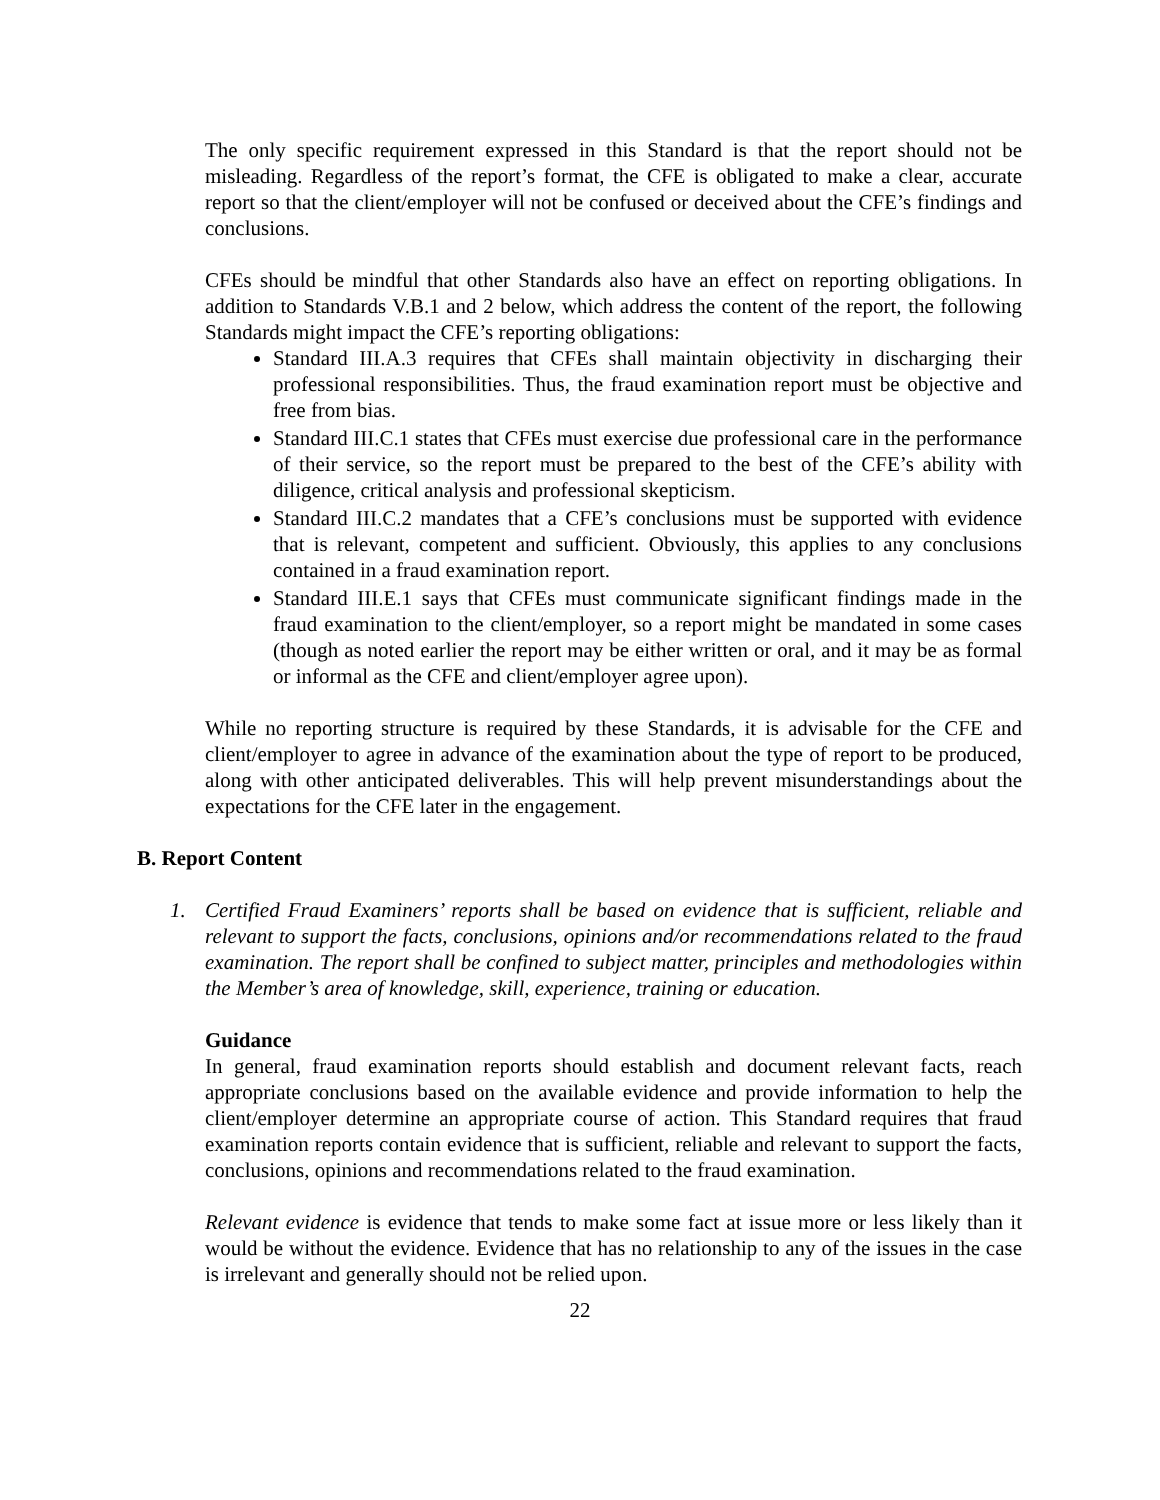The only specific requirement expressed in this Standard is that the report should not be misleading. Regardless of the report’s format, the CFE is obligated to make a clear, accurate report so that the client/employer will not be confused or deceived about the CFE’s findings and conclusions.
CFEs should be mindful that other Standards also have an effect on reporting obligations. In addition to Standards V.B.1 and 2 below, which address the content of the report, the following Standards might impact the CFE’s reporting obligations:
Standard III.A.3 requires that CFEs shall maintain objectivity in discharging their professional responsibilities. Thus, the fraud examination report must be objective and free from bias.
Standard III.C.1 states that CFEs must exercise due professional care in the performance of their service, so the report must be prepared to the best of the CFE’s ability with diligence, critical analysis and professional skepticism.
Standard III.C.2 mandates that a CFE’s conclusions must be supported with evidence that is relevant, competent and sufficient. Obviously, this applies to any conclusions contained in a fraud examination report.
Standard III.E.1 says that CFEs must communicate significant findings made in the fraud examination to the client/employer, so a report might be mandated in some cases (though as noted earlier the report may be either written or oral, and it may be as formal or informal as the CFE and client/employer agree upon).
While no reporting structure is required by these Standards, it is advisable for the CFE and client/employer to agree in advance of the examination about the type of report to be produced, along with other anticipated deliverables. This will help prevent misunderstandings about the expectations for the CFE later in the engagement.
B. Report Content
1. Certified Fraud Examiners’ reports shall be based on evidence that is sufficient, reliable and relevant to support the facts, conclusions, opinions and/or recommendations related to the fraud examination. The report shall be confined to subject matter, principles and methodologies within the Member’s area of knowledge, skill, experience, training or education.
Guidance
In general, fraud examination reports should establish and document relevant facts, reach appropriate conclusions based on the available evidence and provide information to help the client/employer determine an appropriate course of action. This Standard requires that fraud examination reports contain evidence that is sufficient, reliable and relevant to support the facts, conclusions, opinions and recommendations related to the fraud examination.
Relevant evidence is evidence that tends to make some fact at issue more or less likely than it would be without the evidence. Evidence that has no relationship to any of the issues in the case is irrelevant and generally should not be relied upon.
22